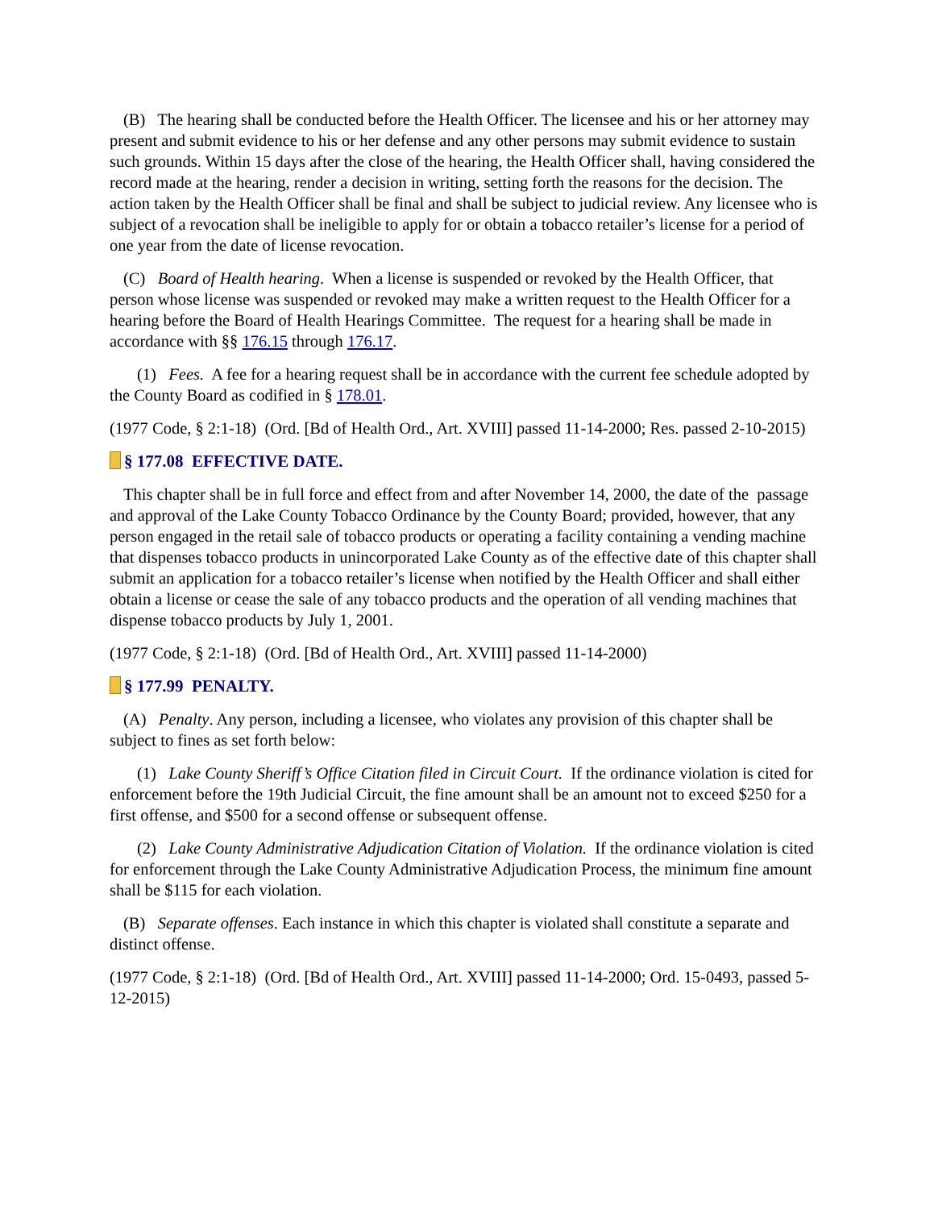(B) The hearing shall be conducted before the Health Officer. The licensee and his or her attorney may present and submit evidence to his or her defense and any other persons may submit evidence to sustain such grounds. Within 15 days after the close of the hearing, the Health Officer shall, having considered the record made at the hearing, render a decision in writing, setting forth the reasons for the decision. The action taken by the Health Officer shall be final and shall be subject to judicial review. Any licensee who is subject of a revocation shall be ineligible to apply for or obtain a tobacco retailer’s license for a period of one year from the date of license revocation.
(C) Board of Health hearing. When a license is suspended or revoked by the Health Officer, that person whose license was suspended or revoked may make a written request to the Health Officer for a hearing before the Board of Health Hearings Committee. The request for a hearing shall be made in accordance with §§ 176.15 through 176.17.
(1) Fees. A fee for a hearing request shall be in accordance with the current fee schedule adopted by the County Board as codified in § 178.01.
(1977 Code, § 2:1-18) (Ord. [Bd of Health Ord., Art. XVIII] passed 11-14-2000; Res. passed 2-10-2015)
§ 177.08 EFFECTIVE DATE.
This chapter shall be in full force and effect from and after November 14, 2000, the date of the passage and approval of the Lake County Tobacco Ordinance by the County Board; provided, however, that any person engaged in the retail sale of tobacco products or operating a facility containing a vending machine that dispenses tobacco products in unincorporated Lake County as of the effective date of this chapter shall submit an application for a tobacco retailer’s license when notified by the Health Officer and shall either obtain a license or cease the sale of any tobacco products and the operation of all vending machines that dispense tobacco products by July 1, 2001.
(1977 Code, § 2:1-18) (Ord. [Bd of Health Ord., Art. XVIII] passed 11-14-2000)
§ 177.99 PENALTY.
(A) Penalty. Any person, including a licensee, who violates any provision of this chapter shall be subject to fines as set forth below:
(1) Lake County Sheriff’s Office Citation filed in Circuit Court. If the ordinance violation is cited for enforcement before the 19th Judicial Circuit, the fine amount shall be an amount not to exceed $250 for a first offense, and $500 for a second offense or subsequent offense.
(2) Lake County Administrative Adjudication Citation of Violation. If the ordinance violation is cited for enforcement through the Lake County Administrative Adjudication Process, the minimum fine amount shall be $115 for each violation.
(B) Separate offenses. Each instance in which this chapter is violated shall constitute a separate and distinct offense.
(1977 Code, § 2:1-18) (Ord. [Bd of Health Ord., Art. XVIII] passed 11-14-2000; Ord. 15-0493, passed 5-12-2015)